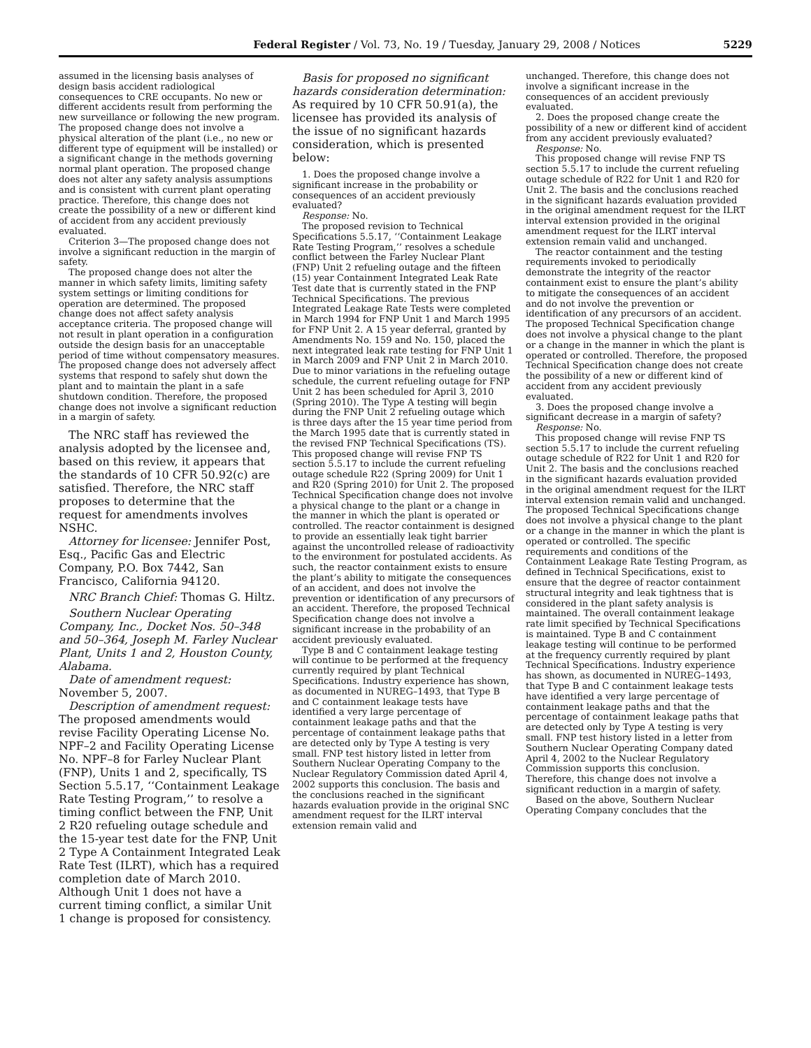Federal Register / Vol. 73, No. 19 / Tuesday, January 29, 2008 / Notices 5229
assumed in the licensing basis analyses of design basis accident radiological consequences to CRE occupants. No new or different accidents result from performing the new surveillance or following the new program. The proposed change does not involve a physical alteration of the plant (i.e., no new or different type of equipment will be installed) or a significant change in the methods governing normal plant operation. The proposed change does not alter any safety analysis assumptions and is consistent with current plant operating practice. Therefore, this change does not create the possibility of a new or different kind of accident from any accident previously evaluated.
Criterion 3—The proposed change does not involve a significant reduction in the margin of safety.
The proposed change does not alter the manner in which safety limits, limiting safety system settings or limiting conditions for operation are determined. The proposed change does not affect safety analysis acceptance criteria. The proposed change will not result in plant operation in a configuration outside the design basis for an unacceptable period of time without compensatory measures. The proposed change does not adversely affect systems that respond to safely shut down the plant and to maintain the plant in a safe shutdown condition. Therefore, the proposed change does not involve a significant reduction in a margin of safety.
The NRC staff has reviewed the analysis adopted by the licensee and, based on this review, it appears that the standards of 10 CFR 50.92(c) are satisfied. Therefore, the NRC staff proposes to determine that the request for amendments involves NSHC.
Attorney for licensee: Jennifer Post, Esq., Pacific Gas and Electric Company, P.O. Box 7442, San Francisco, California 94120.
NRC Branch Chief: Thomas G. Hiltz.
Southern Nuclear Operating Company, Inc., Docket Nos. 50–348 and 50–364, Joseph M. Farley Nuclear Plant, Units 1 and 2, Houston County, Alabama.
Date of amendment request: November 5, 2007.
Description of amendment request: The proposed amendments would revise Facility Operating License No. NPF–2 and Facility Operating License No. NPF–8 for Farley Nuclear Plant (FNP), Units 1 and 2, specifically, TS Section 5.5.17, ‘‘Containment Leakage Rate Testing Program,’’ to resolve a timing conflict between the FNP, Unit 2 R20 refueling outage schedule and the 15-year test date for the FNP, Unit 2 Type A Containment Integrated Leak Rate Test (ILRT), which has a required completion date of March 2010. Although Unit 1 does not have a current timing conflict, a similar Unit 1 change is proposed for consistency.
Basis for proposed no significant hazards consideration determination: As required by 10 CFR 50.91(a), the licensee has provided its analysis of the issue of no significant hazards consideration, which is presented below:
1. Does the proposed change involve a significant increase in the probability or consequences of an accident previously evaluated?
Response: No.
The proposed revision to Technical Specifications 5.5.17, ‘‘Containment Leakage Rate Testing Program,’’ resolves a schedule conflict between the Farley Nuclear Plant (FNP) Unit 2 refueling outage and the fifteen (15) year Containment Integrated Leak Rate Test date that is currently stated in the FNP Technical Specifications. The previous Integrated Leakage Rate Tests were completed in March 1994 for FNP Unit 1 and March 1995 for FNP Unit 2. A 15 year deferral, granted by Amendments No. 159 and No. 150, placed the next integrated leak rate testing for FNP Unit 1 in March 2009 and FNP Unit 2 in March 2010. Due to minor variations in the refueling outage schedule, the current refueling outage for FNP Unit 2 has been scheduled for April 3, 2010 (Spring 2010). The Type A testing will begin during the FNP Unit 2 refueling outage which is three days after the 15 year time period from the March 1995 date that is currently stated in the revised FNP Technical Specifications (TS). This proposed change will revise FNP TS section 5.5.17 to include the current refueling outage schedule R22 (Spring 2009) for Unit 1 and R20 (Spring 2010) for Unit 2. The proposed Technical Specification change does not involve a physical change to the plant or a change in the manner in which the plant is operated or controlled. The reactor containment is designed to provide an essentially leak tight barrier against the uncontrolled release of radioactivity to the environment for postulated accidents. As such, the reactor containment exists to ensure the plant’s ability to mitigate the consequences of an accident, and does not involve the prevention or identification of any precursors of an accident. Therefore, the proposed Technical Specification change does not involve a significant increase in the probability of an accident previously evaluated.
Type B and C containment leakage testing will continue to be performed at the frequency currently required by plant Technical Specifications. Industry experience has shown, as documented in NUREG–1493, that Type B and C containment leakage tests have identified a very large percentage of containment leakage paths and that the percentage of containment leakage paths that are detected only by Type A testing is very small. FNP test history listed in letter from Southern Nuclear Operating Company to the Nuclear Regulatory Commission dated April 4, 2002 supports this conclusion. The basis and the conclusions reached in the significant hazards evaluation provide in the original SNC amendment request for the ILRT interval extension remain valid and
unchanged. Therefore, this change does not involve a significant increase in the consequences of an accident previously evaluated.
2. Does the proposed change create the possibility of a new or different kind of accident from any accident previously evaluated?
Response: No.
This proposed change will revise FNP TS section 5.5.17 to include the current refueling outage schedule of R22 for Unit 1 and R20 for Unit 2. The basis and the conclusions reached in the significant hazards evaluation provided in the original amendment request for the ILRT interval extension provided in the original amendment request for the ILRT interval extension remain valid and unchanged.
The reactor containment and the testing requirements invoked to periodically demonstrate the integrity of the reactor containment exist to ensure the plant’s ability to mitigate the consequences of an accident and do not involve the prevention or identification of any precursors of an accident. The proposed Technical Specification change does not involve a physical change to the plant or a change in the manner in which the plant is operated or controlled. Therefore, the proposed Technical Specification change does not create the possibility of a new or different kind of accident from any accident previously evaluated.
3. Does the proposed change involve a significant decrease in a margin of safety?
Response: No.
This proposed change will revise FNP TS section 5.5.17 to include the current refueling outage schedule of R22 for Unit 1 and R20 for Unit 2. The basis and the conclusions reached in the significant hazards evaluation provided in the original amendment request for the ILRT interval extension remain valid and unchanged. The proposed Technical Specifications change does not involve a physical change to the plant or a change in the manner in which the plant is operated or controlled. The specific requirements and conditions of the Containment Leakage Rate Testing Program, as defined in Technical Specifications, exist to ensure that the degree of reactor containment structural integrity and leak tightness that is considered in the plant safety analysis is maintained. The overall containment leakage rate limit specified by Technical Specifications is maintained. Type B and C containment leakage testing will continue to be performed at the frequency currently required by plant Technical Specifications. Industry experience has shown, as documented in NUREG–1493, that Type B and C containment leakage tests have identified a very large percentage of containment leakage paths and that the percentage of containment leakage paths that are detected only by Type A testing is very small. FNP test history listed in a letter from Southern Nuclear Operating Company dated April 4, 2002 to the Nuclear Regulatory Commission supports this conclusion. Therefore, this change does not involve a significant reduction in a margin of safety.
Based on the above, Southern Nuclear Operating Company concludes that the